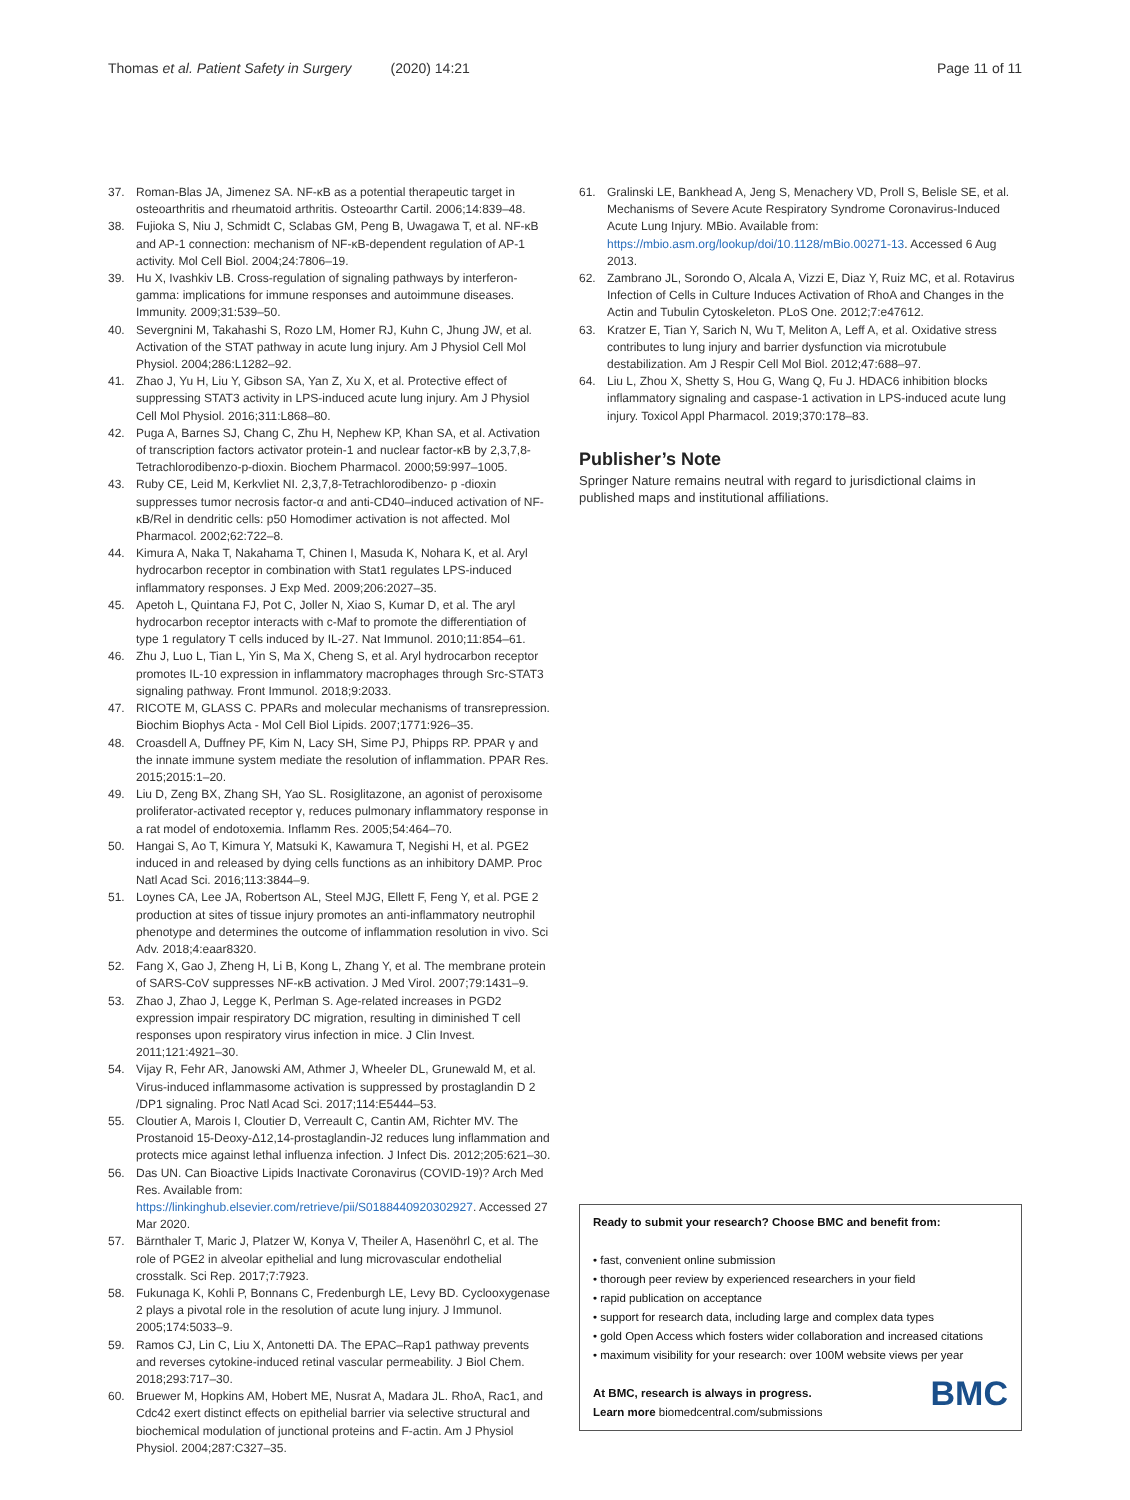Thomas et al. Patient Safety in Surgery (2020) 14:21 Page 11 of 11
37. Roman-Blas JA, Jimenez SA. NF-κB as a potential therapeutic target in osteoarthritis and rheumatoid arthritis. Osteoarthr Cartil. 2006;14:839–48.
38. Fujioka S, Niu J, Schmidt C, Sclabas GM, Peng B, Uwagawa T, et al. NF-κB and AP-1 connection: mechanism of NF-κB-dependent regulation of AP-1 activity. Mol Cell Biol. 2004;24:7806–19.
39. Hu X, Ivashkiv LB. Cross-regulation of signaling pathways by interferon-gamma: implications for immune responses and autoimmune diseases. Immunity. 2009;31:539–50.
40. Severgnini M, Takahashi S, Rozo LM, Homer RJ, Kuhn C, Jhung JW, et al. Activation of the STAT pathway in acute lung injury. Am J Physiol Cell Mol Physiol. 2004;286:L1282–92.
41. Zhao J, Yu H, Liu Y, Gibson SA, Yan Z, Xu X, et al. Protective effect of suppressing STAT3 activity in LPS-induced acute lung injury. Am J Physiol Cell Mol Physiol. 2016;311:L868–80.
42. Puga A, Barnes SJ, Chang C, Zhu H, Nephew KP, Khan SA, et al. Activation of transcription factors activator protein-1 and nuclear factor-κB by 2,3,7,8-Tetrachlorodibenzo-p-dioxin. Biochem Pharmacol. 2000;59:997–1005.
43. Ruby CE, Leid M, Kerkvliet NI. 2,3,7,8-Tetrachlorodibenzo- p -dioxin suppresses tumor necrosis factor-α and anti-CD40–induced activation of NF-κB/Rel in dendritic cells: p50 Homodimer activation is not affected. Mol Pharmacol. 2002;62:722–8.
44. Kimura A, Naka T, Nakahama T, Chinen I, Masuda K, Nohara K, et al. Aryl hydrocarbon receptor in combination with Stat1 regulates LPS-induced inflammatory responses. J Exp Med. 2009;206:2027–35.
45. Apetoh L, Quintana FJ, Pot C, Joller N, Xiao S, Kumar D, et al. The aryl hydrocarbon receptor interacts with c-Maf to promote the differentiation of type 1 regulatory T cells induced by IL-27. Nat Immunol. 2010;11:854–61.
46. Zhu J, Luo L, Tian L, Yin S, Ma X, Cheng S, et al. Aryl hydrocarbon receptor promotes IL-10 expression in inflammatory macrophages through Src-STAT3 signaling pathway. Front Immunol. 2018;9:2033.
47. RICOTE M, GLASS C. PPARs and molecular mechanisms of transrepression. Biochim Biophys Acta - Mol Cell Biol Lipids. 2007;1771:926–35.
48. Croasdell A, Duffney PF, Kim N, Lacy SH, Sime PJ, Phipps RP. PPAR γ and the innate immune system mediate the resolution of inflammation. PPAR Res. 2015;2015:1–20.
49. Liu D, Zeng BX, Zhang SH, Yao SL. Rosiglitazone, an agonist of peroxisome proliferator-activated receptor γ, reduces pulmonary inflammatory response in a rat model of endotoxemia. Inflamm Res. 2005;54:464–70.
50. Hangai S, Ao T, Kimura Y, Matsuki K, Kawamura T, Negishi H, et al. PGE2 induced in and released by dying cells functions as an inhibitory DAMP. Proc Natl Acad Sci. 2016;113:3844–9.
51. Loynes CA, Lee JA, Robertson AL, Steel MJG, Ellett F, Feng Y, et al. PGE 2 production at sites of tissue injury promotes an anti-inflammatory neutrophil phenotype and determines the outcome of inflammation resolution in vivo. Sci Adv. 2018;4:eaar8320.
52. Fang X, Gao J, Zheng H, Li B, Kong L, Zhang Y, et al. The membrane protein of SARS-CoV suppresses NF-κB activation. J Med Virol. 2007;79:1431–9.
53. Zhao J, Zhao J, Legge K, Perlman S. Age-related increases in PGD2 expression impair respiratory DC migration, resulting in diminished T cell responses upon respiratory virus infection in mice. J Clin Invest. 2011;121:4921–30.
54. Vijay R, Fehr AR, Janowski AM, Athmer J, Wheeler DL, Grunewald M, et al. Virus-induced inflammasome activation is suppressed by prostaglandin D 2 /DP1 signaling. Proc Natl Acad Sci. 2017;114:E5444–53.
55. Cloutier A, Marois I, Cloutier D, Verreault C, Cantin AM, Richter MV. The Prostanoid 15-Deoxy-Δ12,14-prostaglandin-J2 reduces lung inflammation and protects mice against lethal influenza infection. J Infect Dis. 2012;205:621–30.
56. Das UN. Can Bioactive Lipids Inactivate Coronavirus (COVID-19)? Arch Med Res. Available from: https://linkinghub.elsevier.com/retrieve/pii/S0188440920302927. Accessed 27 Mar 2020.
57. Bärnthaler T, Maric J, Platzer W, Konya V, Theiler A, Hasenöhrl C, et al. The role of PGE2 in alveolar epithelial and lung microvascular endothelial crosstalk. Sci Rep. 2017;7:7923.
58. Fukunaga K, Kohli P, Bonnans C, Fredenburgh LE, Levy BD. Cyclooxygenase 2 plays a pivotal role in the resolution of acute lung injury. J Immunol. 2005;174:5033–9.
59. Ramos CJ, Lin C, Liu X, Antonetti DA. The EPAC–Rap1 pathway prevents and reverses cytokine-induced retinal vascular permeability. J Biol Chem. 2018;293:717–30.
60. Bruewer M, Hopkins AM, Hobert ME, Nusrat A, Madara JL. RhoA, Rac1, and Cdc42 exert distinct effects on epithelial barrier via selective structural and biochemical modulation of junctional proteins and F-actin. Am J Physiol Physiol. 2004;287:C327–35.
61. Gralinski LE, Bankhead A, Jeng S, Menachery VD, Proll S, Belisle SE, et al. Mechanisms of Severe Acute Respiratory Syndrome Coronavirus-Induced Acute Lung Injury. MBio. Available from: https://mbio.asm.org/lookup/doi/10.1128/mBio.00271-13. Accessed 6 Aug 2013.
62. Zambrano JL, Sorondo O, Alcala A, Vizzi E, Diaz Y, Ruiz MC, et al. Rotavirus Infection of Cells in Culture Induces Activation of RhoA and Changes in the Actin and Tubulin Cytoskeleton. PLoS One. 2012;7:e47612.
63. Kratzer E, Tian Y, Sarich N, Wu T, Meliton A, Leff A, et al. Oxidative stress contributes to lung injury and barrier dysfunction via microtubule destabilization. Am J Respir Cell Mol Biol. 2012;47:688–97.
64. Liu L, Zhou X, Shetty S, Hou G, Wang Q, Fu J. HDAC6 inhibition blocks inflammatory signaling and caspase-1 activation in LPS-induced acute lung injury. Toxicol Appl Pharmacol. 2019;370:178–83.
Publisher’s Note
Springer Nature remains neutral with regard to jurisdictional claims in published maps and institutional affiliations.
Ready to submit your research? Choose BMC and benefit from:
• fast, convenient online submission
• thorough peer review by experienced researchers in your field
• rapid publication on acceptance
• support for research data, including large and complex data types
• gold Open Access which fosters wider collaboration and increased citations
• maximum visibility for your research: over 100M website views per year
BMC
At BMC, research is always in progress.
Learn more biomedcentral.com/submissions